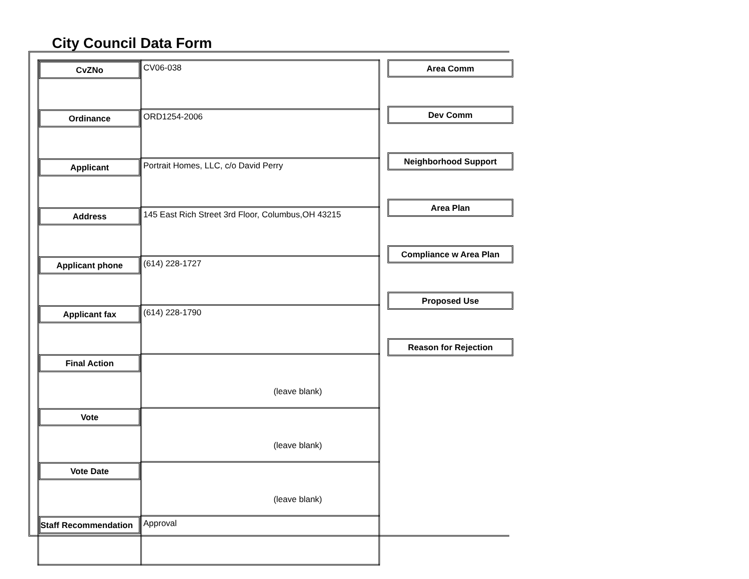City Council Data Form
| CvZNo | CV06-038 |
| Ordinance | ORD1254-2006 |
| Applicant | Portrait Homes, LLC, c/o David Perry |
| Address | 145 East Rich Street 3rd Floor, Columbus,OH 43215 |
| Applicant phone | (614) 228-1727 |
| Applicant fax | (614) 228-1790 |
| Final Action | (leave blank) |
| Vote | (leave blank) |
| Vote Date | (leave blank) |
| Staff Recommendation | Approval |
Area Comm
Dev Comm
Neighborhood Support
Area Plan
Compliance w Area Plan
Proposed Use
Reason for Rejection